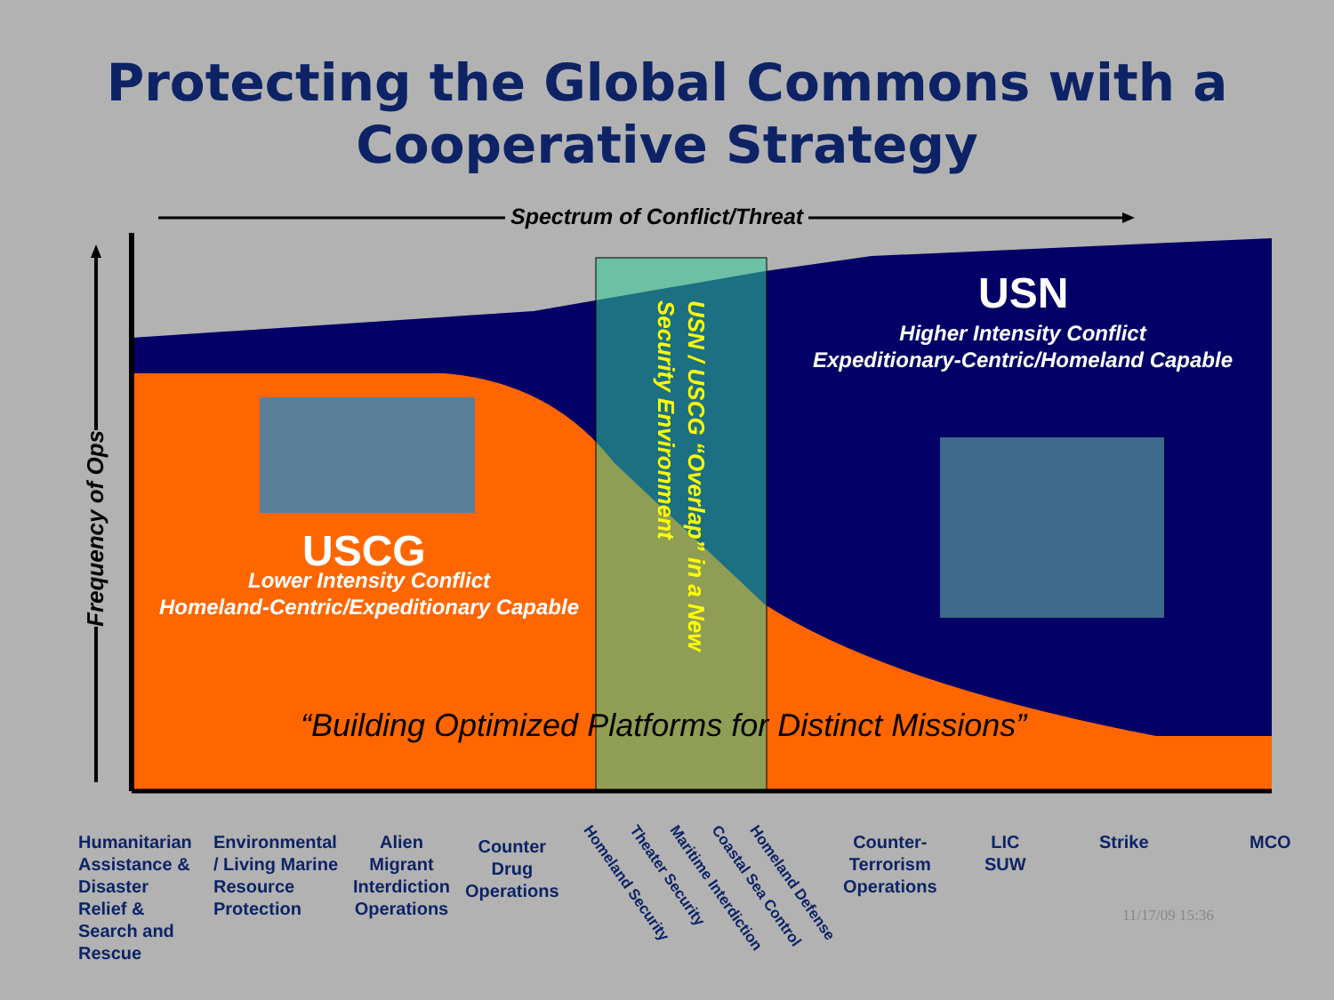Protecting the Global Commons with a
Cooperative Strategy
Spectrum of Conflict/Threat
Frequency of Ops
USN
Higher Intensity Conflict
Expeditionary-Centric/Homeland Capable
USCG
Lower Intensity Conflict
Homeland-Centric/Expeditionary Capable
USN / USCG “Overlap” in a New
Security Environment
“Building Optimized Platforms for Distinct Missions”
Humanitarian
Assistance &
Disaster
Relief &
Search and
Rescue
Environmental
/ Living Marine
Resource
Protection
Alien
Migrant
Interdiction
Operations
Counter
Drug
Operations
Homeland Security Theater Security Maritime Interdiction Coastal Sea Control Homeland Defense
Counter-
Terrorism
Operations
LIC
SUW
Strike MCO
11/17/09 15:36